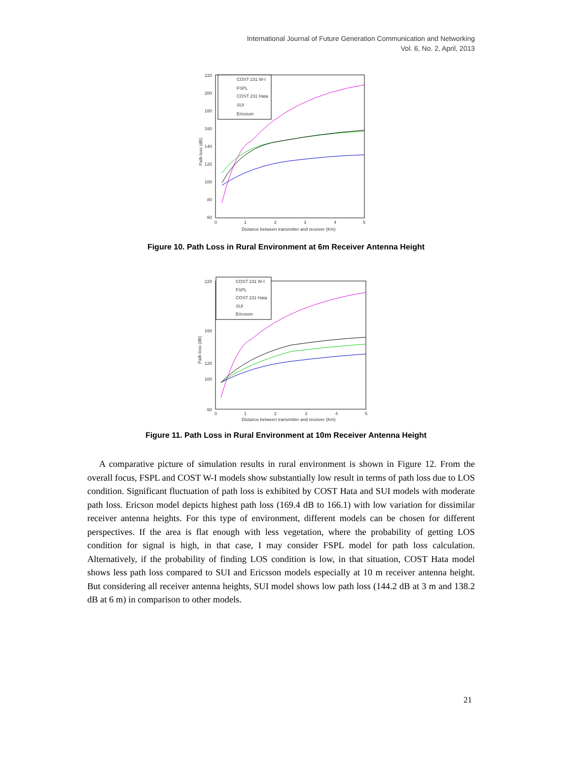International Journal of Future Generation Communication and Networking
Vol. 6, No. 2, April, 2013
220
200
180
160
140
120
100
80
60
0
1
2
3
4
5
Distance between transmitter and receiver (Km)
Path loss (dB)
COST 231 W-I
FSPL
COST 231 Hata
SUI
Ericsson
Figure 10. Path Loss in Rural Environment at 6m Receiver Antenna Height
220
160
120
100
60
0
1
2
3
4
5
Distance between transmitter and receiver (Km)
Path loss (dB)
COST 231 W-I
FSPL
COST 231 Hata
SUI
Ericsson
Figure 11. Path Loss in Rural Environment at 10m Receiver Antenna Height
A comparative picture of simulation results in rural environment is shown in Figure 12. From the overall focus, FSPL and COST W-I models show substantially low result in terms of path loss due to LOS condition. Significant fluctuation of path loss is exhibited by COST Hata and SUI models with moderate path loss. Ericson model depicts highest path loss (169.4 dB to 166.1) with low variation for dissimilar receiver antenna heights. For this type of environment, different models can be chosen for different perspectives. If the area is flat enough with less vegetation, where the probability of getting LOS condition for signal is high, in that case, I may consider FSPL model for path loss calculation. Alternatively, if the probability of finding LOS condition is low, in that situation, COST Hata model shows less path loss compared to SUI and Ericsson models especially at 10 m receiver antenna height. But considering all receiver antenna heights, SUI model shows low path loss (144.2 dB at 3 m and 138.2 dB at 6 m) in comparison to other models.
21